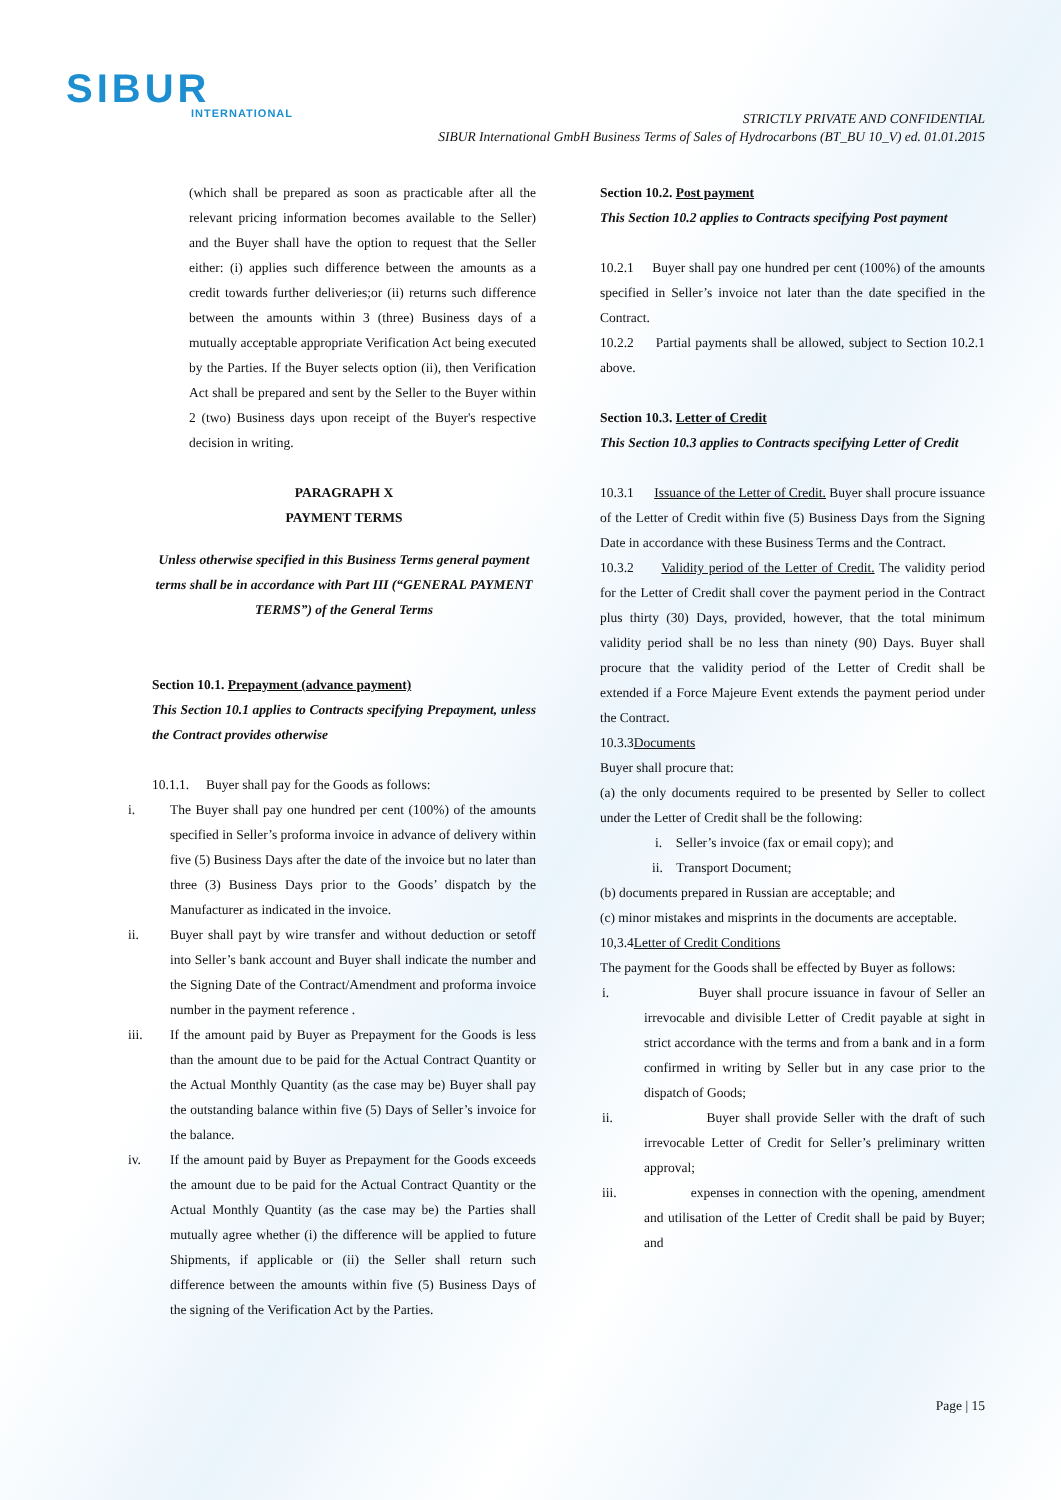SIBUR
INTERNATIONAL
STRICTLY PRIVATE AND CONFIDENTIAL
SIBUR International GmbH Business Terms of Sales of Hydrocarbons (BT_BU 10_V) ed. 01.01.2015
(which shall be prepared as soon as practicable after all the relevant pricing information becomes available to the Seller) and the Buyer shall have the option to request that the Seller either: (i) applies such difference between the amounts as a credit towards further deliveries;or (ii) returns such difference between the amounts within 3 (three) Business days of a mutually acceptable appropriate Verification Act being executed by the Parties. If the Buyer selects option (ii), then Verification Act shall be prepared and sent by the Seller to the Buyer within 2 (two) Business days upon receipt of the Buyer's respective decision in writing.
PARAGRAPH X
PAYMENT TERMS
Unless otherwise specified in this Business Terms general payment terms shall be in accordance with Part III (“GENERAL PAYMENT TERMS”) of the General Terms
Section 10.1. Prepayment (advance payment)
This Section 10.1 applies to Contracts specifying Prepayment, unless the Contract provides otherwise
10.1.1. Buyer shall pay for the Goods as follows:
i. The Buyer shall pay one hundred per cent (100%) of the amounts specified in Seller’s proforma invoice in advance of delivery within five (5) Business Days after the date of the invoice but no later than three (3) Business Days prior to the Goods’ dispatch by the Manufacturer as indicated in the invoice.
ii. Buyer shall payt by wire transfer and without deduction or setoff into Seller’s bank account and Buyer shall indicate the number and the Signing Date of the Contract/Amendment and proforma invoice number in the payment reference .
iii. If the amount paid by Buyer as Prepayment for the Goods is less than the amount due to be paid for the Actual Contract Quantity or the Actual Monthly Quantity (as the case may be) Buyer shall pay the outstanding balance within five (5) Days of Seller’s invoice for the balance.
iv. If the amount paid by Buyer as Prepayment for the Goods exceeds the amount due to be paid for the Actual Contract Quantity or the Actual Monthly Quantity (as the case may be) the Parties shall mutually agree whether (i) the difference will be applied to future Shipments, if applicable or (ii) the Seller shall return such difference between the amounts within five (5) Business Days of the signing of the Verification Act by the Parties.
Section 10.2. Post payment
This Section 10.2 applies to Contracts specifying Post payment
10.2.1 Buyer shall pay one hundred per cent (100%) of the amounts specified in Seller’s invoice not later than the date specified in the Contract.
10.2.2 Partial payments shall be allowed, subject to Section 10.2.1 above.
Section 10.3. Letter of Credit
This Section 10.3 applies to Contracts specifying Letter of Credit
10.3.1 Issuance of the Letter of Credit. Buyer shall procure issuance of the Letter of Credit within five (5) Business Days from the Signing Date in accordance with these Business Terms and the Contract.
10.3.2 Validity period of the Letter of Credit. The validity period for the Letter of Credit shall cover the payment period in the Contract plus thirty (30) Days, provided, however, that the total minimum validity period shall be no less than ninety (90) Days. Buyer shall procure that the validity period of the Letter of Credit shall be extended if a Force Majeure Event extends the payment period under the Contract.
10.3.3Documents
Buyer shall procure that:
(a) the only documents required to be presented by Seller to collect under the Letter of Credit shall be the following:
i. Seller’s invoice (fax or email copy); and
ii. Transport Document;
(b) documents prepared in Russian are acceptable; and
(c) minor mistakes and misprints in the documents are acceptable.
10,3.4Letter of Credit Conditions
The payment for the Goods shall be effected by Buyer as follows:
i. Buyer shall procure issuance in favour of Seller an irrevocable and divisible Letter of Credit payable at sight in strict accordance with the terms and from a bank and in a form confirmed in writing by Seller but in any case prior to the dispatch of Goods;
ii. Buyer shall provide Seller with the draft of such irrevocable Letter of Credit for Seller’s preliminary written approval;
iii. expenses in connection with the opening, amendment and utilisation of the Letter of Credit shall be paid by Buyer; and
Page | 15